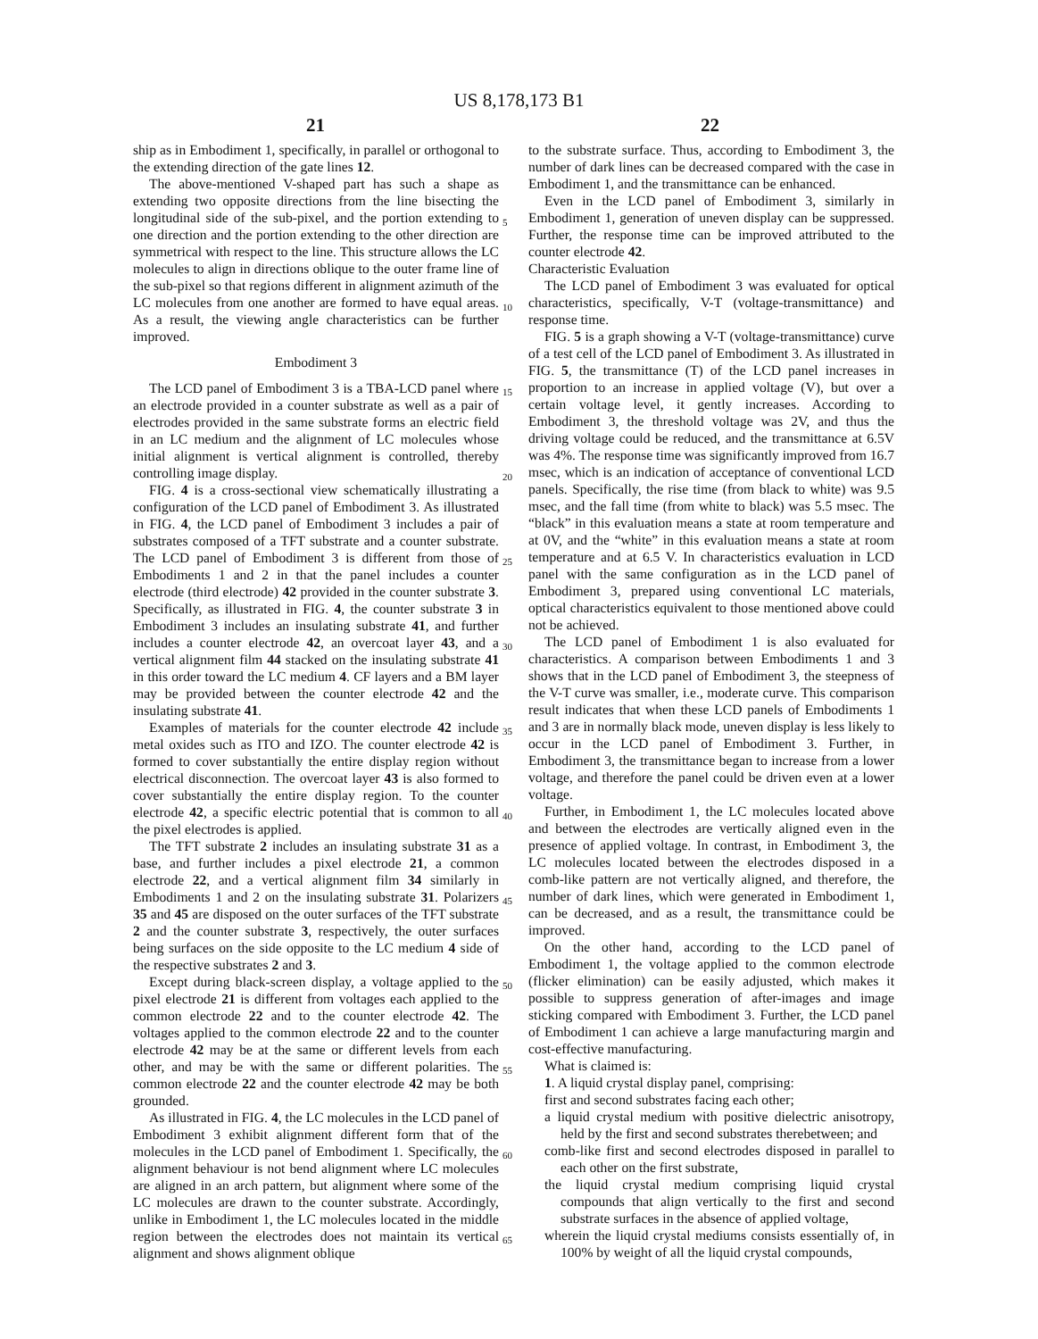US 8,178,173 B1
21 22
ship as in Embodiment 1, specifically, in parallel or orthogonal to the extending direction of the gate lines 12.
The above-mentioned V-shaped part has such a shape as extending two opposite directions from the line bisecting the longitudinal side of the sub-pixel, and the portion extending to one direction and the portion extending to the other direction are symmetrical with respect to the line. This structure allows the LC molecules to align in directions oblique to the outer frame line of the sub-pixel so that regions different in alignment azimuth of the LC molecules from one another are formed to have equal areas. As a result, the viewing angle characteristics can be further improved.
Embodiment 3
The LCD panel of Embodiment 3 is a TBA-LCD panel where an electrode provided in a counter substrate as well as a pair of electrodes provided in the same substrate forms an electric field in an LC medium and the alignment of LC molecules whose initial alignment is vertical alignment is controlled, thereby controlling image display.
FIG. 4 is a cross-sectional view schematically illustrating a configuration of the LCD panel of Embodiment 3. As illustrated in FIG. 4, the LCD panel of Embodiment 3 includes a pair of substrates composed of a TFT substrate and a counter substrate. The LCD panel of Embodiment 3 is different from those of Embodiments 1 and 2 in that the panel includes a counter electrode (third electrode) 42 provided in the counter substrate 3. Specifically, as illustrated in FIG. 4, the counter substrate 3 in Embodiment 3 includes an insulating substrate 41, and further includes a counter electrode 42, an overcoat layer 43, and a vertical alignment film 44 stacked on the insulating substrate 41 in this order toward the LC medium 4. CF layers and a BM layer may be provided between the counter electrode 42 and the insulating substrate 41.
Examples of materials for the counter electrode 42 include metal oxides such as ITO and IZO. The counter electrode 42 is formed to cover substantially the entire display region without electrical disconnection. The overcoat layer 43 is also formed to cover substantially the entire display region. To the counter electrode 42, a specific electric potential that is common to all the pixel electrodes is applied.
The TFT substrate 2 includes an insulating substrate 31 as a base, and further includes a pixel electrode 21, a common electrode 22, and a vertical alignment film 34 similarly in Embodiments 1 and 2 on the insulating substrate 31. Polarizers 35 and 45 are disposed on the outer surfaces of the TFT substrate 2 and the counter substrate 3, respectively, the outer surfaces being surfaces on the side opposite to the LC medium 4 side of the respective substrates 2 and 3.
Except during black-screen display, a voltage applied to the pixel electrode 21 is different from voltages each applied to the common electrode 22 and to the counter electrode 42. The voltages applied to the common electrode 22 and to the counter electrode 42 may be at the same or different levels from each other, and may be with the same or different polarities. The common electrode 22 and the counter electrode 42 may be both grounded.
As illustrated in FIG. 4, the LC molecules in the LCD panel of Embodiment 3 exhibit alignment different form that of the molecules in the LCD panel of Embodiment 1. Specifically, the alignment behaviour is not bend alignment where LC molecules are aligned in an arch pattern, but alignment where some of the LC molecules are drawn to the counter substrate. Accordingly, unlike in Embodiment 1, the LC molecules located in the middle region between the electrodes does not maintain its vertical alignment and shows alignment oblique
to the substrate surface. Thus, according to Embodiment 3, the number of dark lines can be decreased compared with the case in Embodiment 1, and the transmittance can be enhanced.
Even in the LCD panel of Embodiment 3, similarly in Embodiment 1, generation of uneven display can be suppressed. Further, the response time can be improved attributed to the counter electrode 42.
Characteristic Evaluation
The LCD panel of Embodiment 3 was evaluated for optical characteristics, specifically, V-T (voltage-transmittance) and response time.
FIG. 5 is a graph showing a V-T (voltage-transmittance) curve of a test cell of the LCD panel of Embodiment 3. As illustrated in FIG. 5, the transmittance (T) of the LCD panel increases in proportion to an increase in applied voltage (V), but over a certain voltage level, it gently increases. According to Embodiment 3, the threshold voltage was 2V, and thus the driving voltage could be reduced, and the transmittance at 6.5V was 4%. The response time was significantly improved from 16.7 msec, which is an indication of acceptance of conventional LCD panels. Specifically, the rise time (from black to white) was 9.5 msec, and the fall time (from white to black) was 5.5 msec. The “black” in this evaluation means a state at room temperature and at 0V, and the “white” in this evaluation means a state at room temperature and at 6.5 V. In characteristics evaluation in LCD panel with the same configuration as in the LCD panel of Embodiment 3, prepared using conventional LC materials, optical characteristics equivalent to those mentioned above could not be achieved.
The LCD panel of Embodiment 1 is also evaluated for characteristics. A comparison between Embodiments 1 and 3 shows that in the LCD panel of Embodiment 3, the steepness of the V-T curve was smaller, i.e., moderate curve. This comparison result indicates that when these LCD panels of Embodiments 1 and 3 are in normally black mode, uneven display is less likely to occur in the LCD panel of Embodiment 3. Further, in Embodiment 3, the transmittance began to increase from a lower voltage, and therefore the panel could be driven even at a lower voltage.
Further, in Embodiment 1, the LC molecules located above and between the electrodes are vertically aligned even in the presence of applied voltage. In contrast, in Embodiment 3, the LC molecules located between the electrodes disposed in a comb-like pattern are not vertically aligned, and therefore, the number of dark lines, which were generated in Embodiment 1, can be decreased, and as a result, the transmittance could be improved.
On the other hand, according to the LCD panel of Embodiment 1, the voltage applied to the common electrode (flicker elimination) can be easily adjusted, which makes it possible to suppress generation of after-images and image sticking compared with Embodiment 3. Further, the LCD panel of Embodiment 1 can achieve a large manufacturing margin and cost-effective manufacturing.
What is claimed is:
1. A liquid crystal display panel, comprising:
first and second substrates facing each other;
a liquid crystal medium with positive dielectric anisotropy, held by the first and second substrates therebetween; and
comb-like first and second electrodes disposed in parallel to each other on the first substrate,
the liquid crystal medium comprising liquid crystal compounds that align vertically to the first and second substrate surfaces in the absence of applied voltage,
wherein the liquid crystal mediums consists essentially of, in 100% by weight of all the liquid crystal compounds,
5
10
15
20
25
30
35
40
45
50
55
60
65